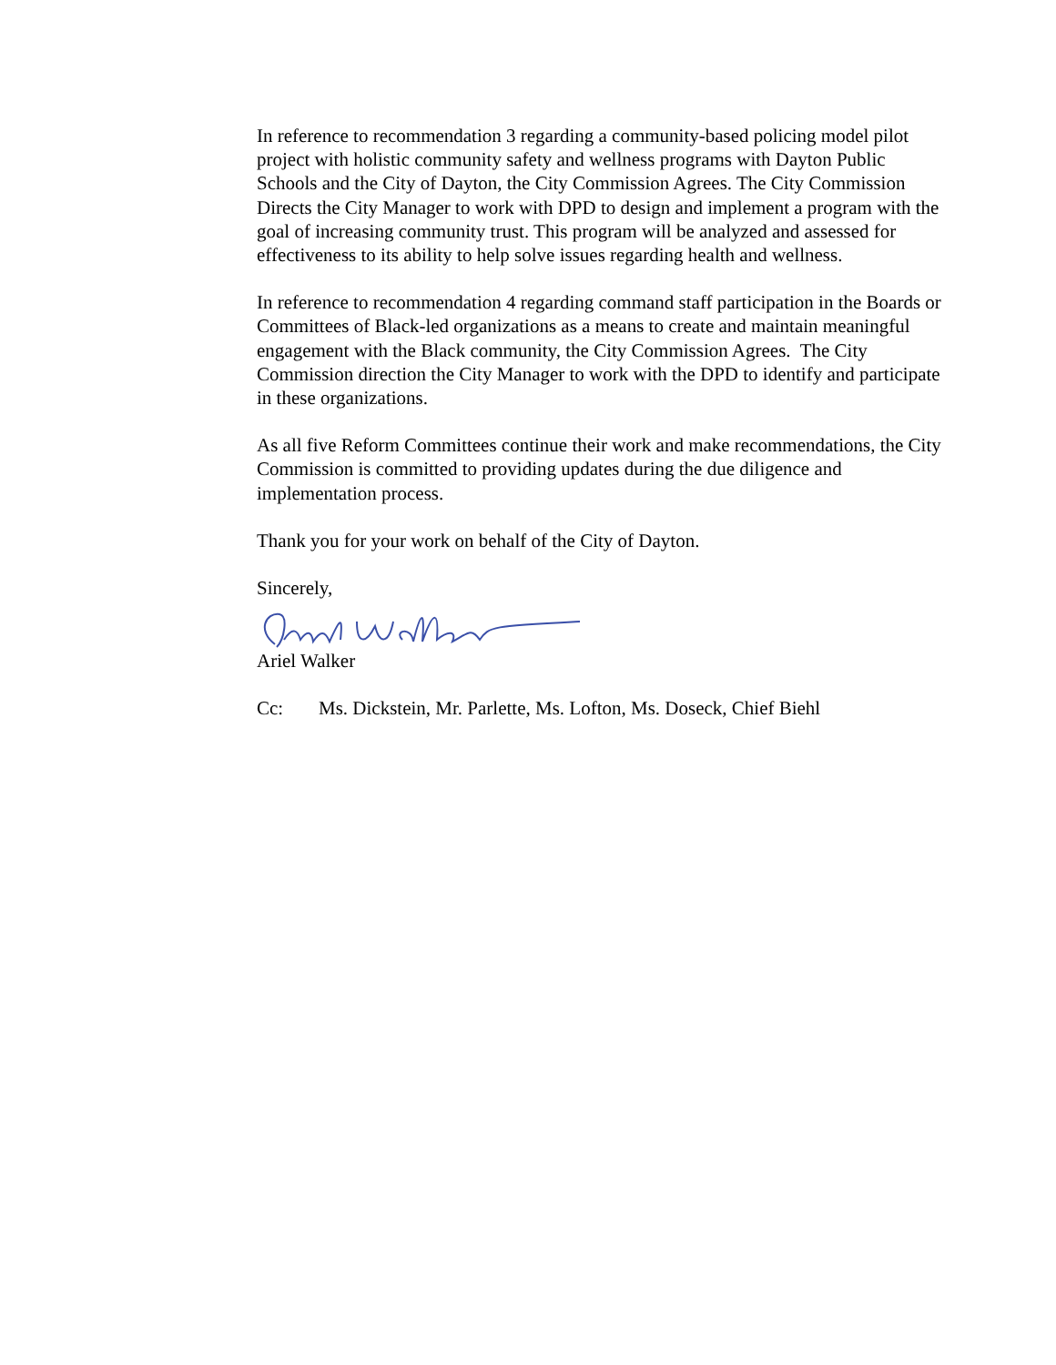In reference to recommendation 3 regarding a community-based policing model pilot project with holistic community safety and wellness programs with Dayton Public Schools and the City of Dayton, the City Commission Agrees. The City Commission Directs the City Manager to work with DPD to design and implement a program with the goal of increasing community trust. This program will be analyzed and assessed for effectiveness to its ability to help solve issues regarding health and wellness.
In reference to recommendation 4 regarding command staff participation in the Boards or Committees of Black-led organizations as a means to create and maintain meaningful engagement with the Black community, the City Commission Agrees. The City Commission direction the City Manager to work with the DPD to identify and participate in these organizations.
As all five Reform Committees continue their work and make recommendations, the City Commission is committed to providing updates during the due diligence and implementation process.
Thank you for your work on behalf of the City of Dayton.
Sincerely,
Ariel Walker
Cc: Ms. Dickstein, Mr. Parlette, Ms. Lofton, Ms. Doseck, Chief Biehl